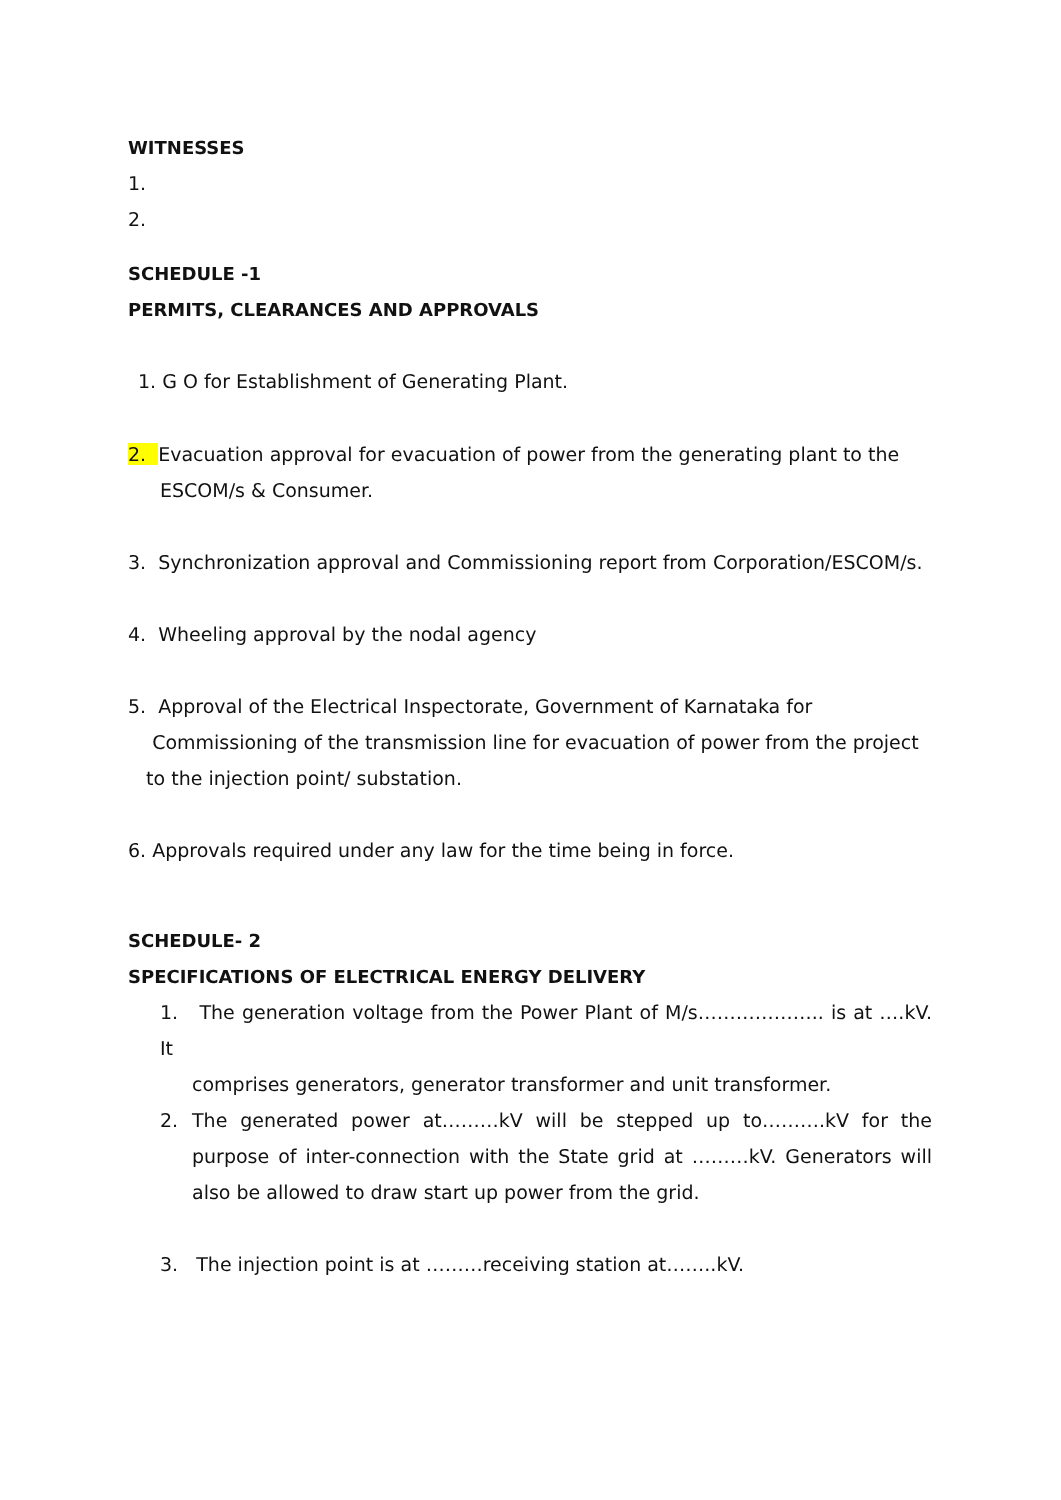WITNESSES
1.
2.
SCHEDULE -1
PERMITS, CLEARANCES AND APPROVALS
1. G O for Establishment of Generating Plant.
2. Evacuation approval for evacuation of power from the generating plant to the
ESCOM/s & Consumer.
3. Synchronization approval and Commissioning report from Corporation/ESCOM/s.
4. Wheeling approval by the nodal agency
5. Approval of the Electrical Inspectorate, Government of Karnataka for
Commissioning of the transmission line for evacuation of power from the project
to the injection point/ substation.
6. Approvals required under any law for the time being in force.
SCHEDULE- 2
SPECIFICATIONS OF ELECTRICAL ENERGY DELIVERY
1. The generation voltage from the Power Plant of M/s……………….. is at ….kV. It
comprises generators, generator transformer and unit transformer.
2. The generated power at………kV will be stepped up to……….kV for the purpose of inter-connection with the State grid at ………kV. Generators will also be allowed to draw start up power from the grid.
3. The injection point is at ………receiving station at……..kV.